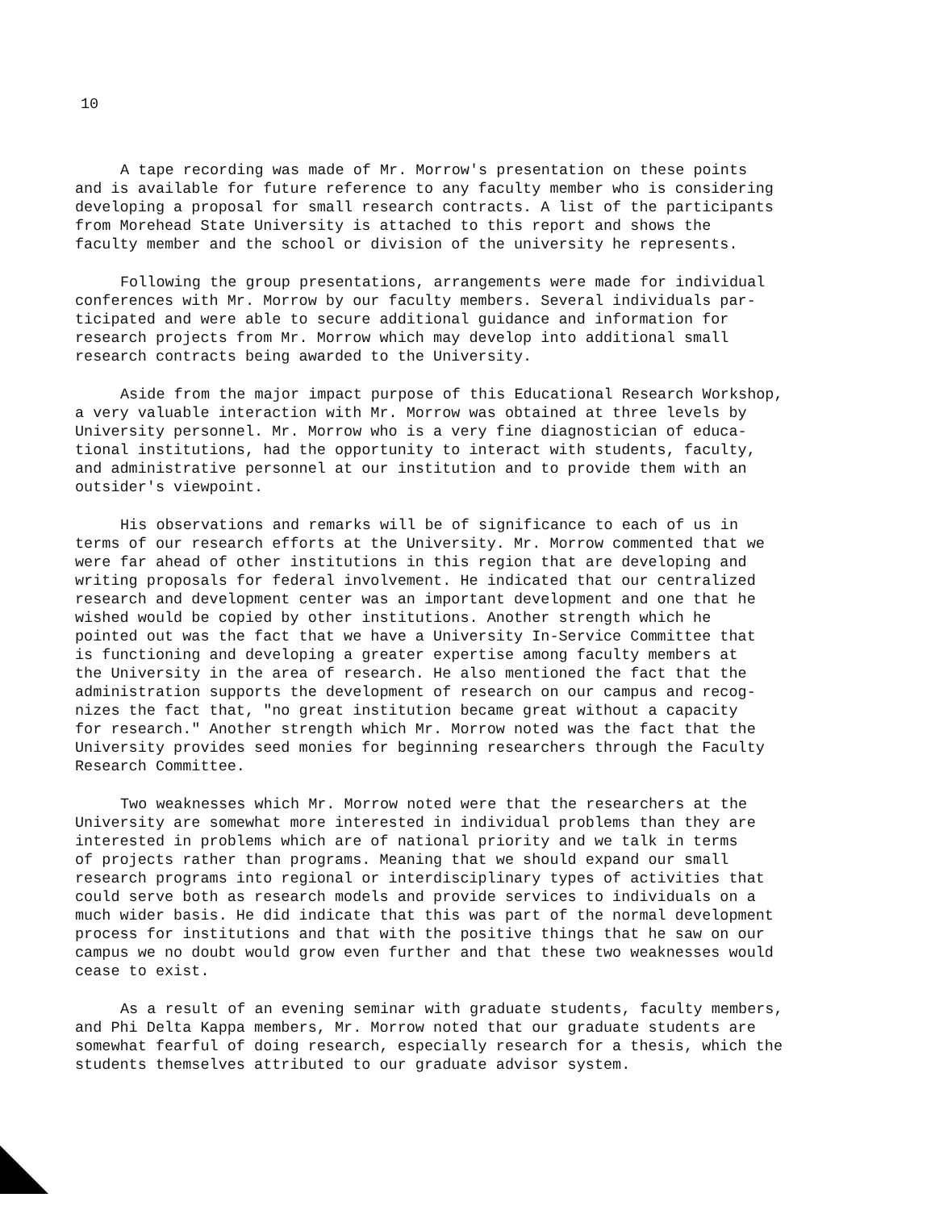10
A tape recording was made of Mr. Morrow's presentation on these points and is available for future reference to any faculty member who is considering developing a proposal for small research contracts. A list of the participants from Morehead State University is attached to this report and shows the faculty member and the school or division of the university he represents.
Following the group presentations, arrangements were made for individual conferences with Mr. Morrow by our faculty members. Several individuals par- ticipated and were able to secure additional guidance and information for research projects from Mr. Morrow which may develop into additional small research contracts being awarded to the University.
Aside from the major impact purpose of this Educational Research Workshop, a very valuable interaction with Mr. Morrow was obtained at three levels by University personnel. Mr. Morrow who is a very fine diagnostician of educa- tional institutions, had the opportunity to interact with students, faculty, and administrative personnel at our institution and to provide them with an outsider's viewpoint.
His observations and remarks will be of significance to each of us in terms of our research efforts at the University. Mr. Morrow commented that we were far ahead of other institutions in this region that are developing and writing proposals for federal involvement. He indicated that our centralized research and development center was an important development and one that he wished would be copied by other institutions. Another strength which he pointed out was the fact that we have a University In-Service Committee that is functioning and developing a greater expertise among faculty members at the University in the area of research. He also mentioned the fact that the administration supports the development of research on our campus and recog- nizes the fact that, "no great institution became great without a capacity for research." Another strength which Mr. Morrow noted was the fact that the University provides seed monies for beginning researchers through the Faculty Research Committee.
Two weaknesses which Mr. Morrow noted were that the researchers at the University are somewhat more interested in individual problems than they are interested in problems which are of national priority and we talk in terms of projects rather than programs. Meaning that we should expand our small research programs into regional or interdisciplinary types of activities that could serve both as research models and provide services to individuals on a much wider basis. He did indicate that this was part of the normal development process for institutions and that with the positive things that he saw on our campus we no doubt would grow even further and that these two weaknesses would cease to exist.
As a result of an evening seminar with graduate students, faculty members, and Phi Delta Kappa members, Mr. Morrow noted that our graduate students are somewhat fearful of doing research, especially research for a thesis, which the students themselves attributed to our graduate advisor system.